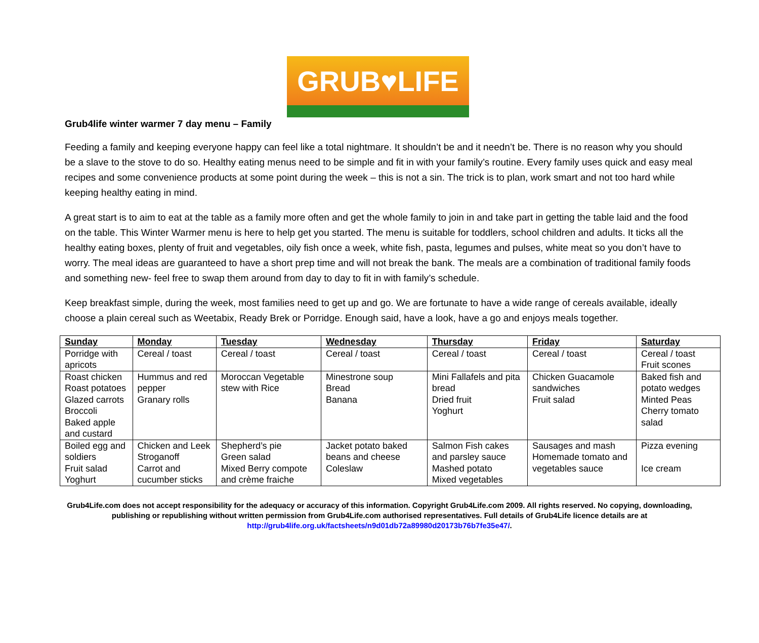GRUB♥LIFE
Grub4life winter warmer 7 day menu – Family
Feeding a family and keeping everyone happy can feel like a total nightmare. It shouldn’t be and it needn’t be. There is no reason why you should be a slave to the stove to do so. Healthy eating menus need to be simple and fit in with your family’s routine. Every family uses quick and easy meal recipes and some convenience products at some point during the week – this is not a sin. The trick is to plan, work smart and not too hard while keeping healthy eating in mind.
A great start is to aim to eat at the table as a family more often and get the whole family to join in and take part in getting the table laid and the food on the table. This Winter Warmer menu is here to help get you started. The menu is suitable for toddlers, school children and adults. It ticks all the healthy eating boxes, plenty of fruit and vegetables, oily fish once a week, white fish, pasta, legumes and pulses, white meat so you don’t have to worry. The meal ideas are guaranteed to have a short prep time and will not break the bank. The meals are a combination of traditional family foods and something new- feel free to swap them around from day to day to fit in with family’s schedule.
Keep breakfast simple, during the week, most families need to get up and go. We are fortunate to have a wide range of cereals available, ideally choose a plain cereal such as Weetabix, Ready Brek or Porridge. Enough said, have a look, have a go and enjoys meals together.
| Sunday | Monday | Tuesday | Wednesday | Thursday | Friday | Saturday |
| --- | --- | --- | --- | --- | --- | --- |
| Porridge with apricots | Cereal / toast | Cereal / toast | Cereal / toast | Cereal / toast | Cereal / toast | Cereal / toast Fruit scones |
| Roast chicken Roast potatoes Glazed carrots Broccoli Baked apple and custard | Hummus and red pepper Granary rolls | Moroccan Vegetable stew with Rice | Minestrone soup Bread Banana | Mini Fallafels and pita bread Dried fruit Yoghurt | Chicken Guacamole sandwiches Fruit salad | Baked fish and potato wedges Minted Peas Cherry tomato salad |
| Boiled egg and soldiers Fruit salad Yoghurt | Chicken and Leek Stroganoff Carrot and cucumber sticks | Shepherd’s pie Green salad Mixed Berry compote and crème fraiche | Jacket potato baked beans and cheese Coleslaw | Salmon Fish cakes and parsley sauce Mashed potato Mixed vegetables | Sausages and mash Homemade tomato and vegetables sauce | Pizza evening Ice cream |
Grub4Life.com does not accept responsibility for the adequacy or accuracy of this information. Copyright Grub4Life.com 2009. All rights reserved. No copying, downloading,
publishing or republishing without written permission from Grub4Life.com authorised representatives. Full details of Grub4Life licence details are at
http://grub4life.org.uk/factsheets/n9d01db72a89980d20173b76b7fe35e47/.